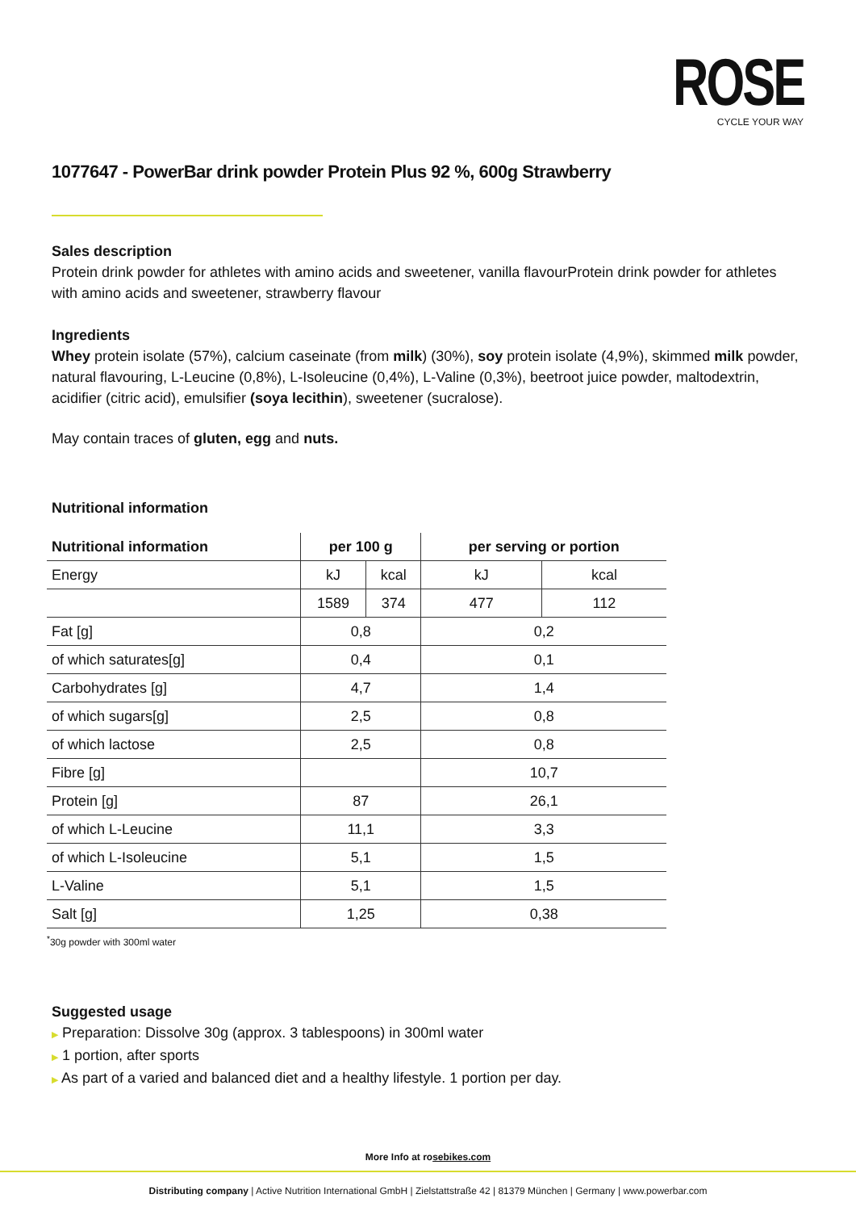ROSE
CYCLE YOUR WAY
1077647 - PowerBar drink powder Protein Plus 92 %, 600g Strawberry
Sales description
Protein drink powder for athletes with amino acids and sweetener, vanilla flavourProtein drink powder for athletes with amino acids and sweetener, strawberry flavour
Ingredients
Whey protein isolate (57%), calcium caseinate (from milk) (30%), soy protein isolate (4,9%), skimmed milk powder, natural flavouring, L-Leucine (0,8%), L-Isoleucine (0,4%), L-Valine (0,3%), beetroot juice powder, maltodextrin, acidifier (citric acid), emulsifier (soya lecithin), sweetener (sucralose).
May contain traces of gluten, egg and nuts.
Nutritional information
| Nutritional information | per 100 g | | per serving or portion | |
| --- | --- | --- | --- | --- |
| Energy | kJ | kcal | kJ | kcal |
| | 1589 | 374 | 477 | 112 |
| Fat [g] | 0,8 | | 0,2 | |
| of which saturates[g] | 0,4 | | 0,1 | |
| Carbohydrates [g] | 4,7 | | 1,4 | |
| of which sugars[g] | 2,5 | | 0,8 | |
| of which lactose | 2,5 | | 0,8 | |
| Fibre [g] | | | 10,7 | |
| Protein [g] | 87 | | 26,1 | |
| of which L-Leucine | 11,1 | | 3,3 | |
| of which L-Isoleucine | 5,1 | | 1,5 | |
| L-Valine | 5,1 | | 1,5 | |
| Salt [g] | 1,25 | | 0,38 | |
<sup>*</sup> 30g powder with 300ml water
Suggested usage
▶ Preparation: Dissolve 30g (approx. 3 tablespoons) in 300ml water
▶ 1 portion, after sports
▶ As part of a varied and balanced diet and a healthy lifestyle. 1 portion per day.
More Info at rosebikes.com
Distributing company | Active Nutrition International GmbH | Zielstattstraße 42 | 81379 München | Germany | www.powerbar.com